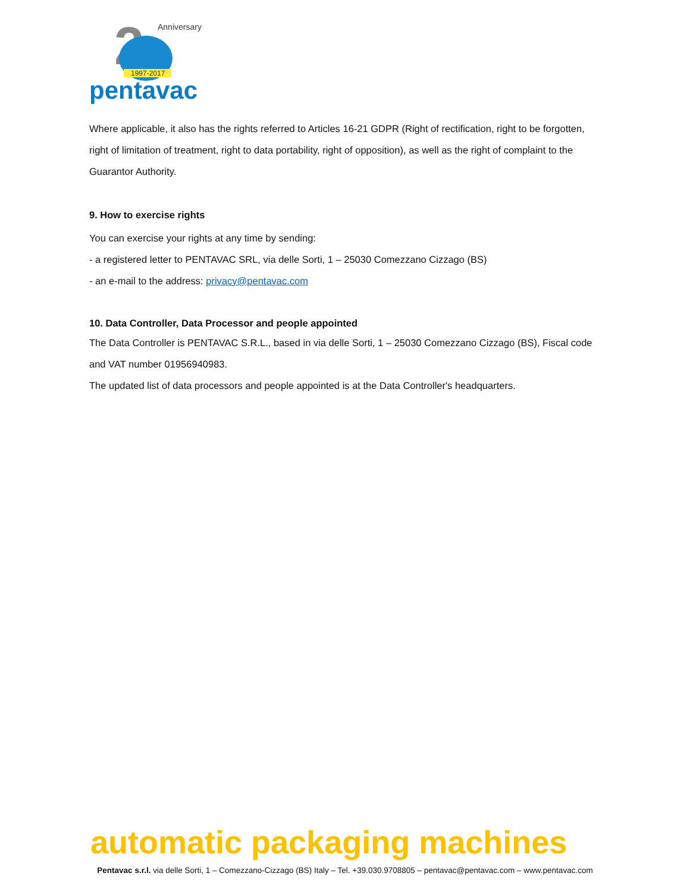2
1997-2017
Anniversary
pentavac
Where applicable, it also has the rights referred to Articles 16-21 GDPR (Right of rectification, right to be forgotten, right of limitation of treatment, right to data portability, right of opposition), as well as the right of complaint to the Guarantor Authority.
9. How to exercise rights
You can exercise your rights at any time by sending:
- a registered letter to PENTAVAC SRL, via delle Sorti, 1 – 25030 Comezzano Cizzago (BS)
- an e-mail to the address: privacy@pentavac.com
10. Data Controller, Data Processor and people appointed
The Data Controller is PENTAVAC S.R.L., based in via delle Sorti, 1 – 25030 Comezzano Cizzago (BS), Fiscal code and VAT number 01956940983.
The updated list of data processors and people appointed is at the Data Controller's headquarters.
automatic packaging machines
Pentavac s.r.l. via delle Sorti, 1 – Comezzano-Cizzago (BS) Italy – Tel. +39.030.9708805 – pentavac@pentavac.com – www.pentavac.com